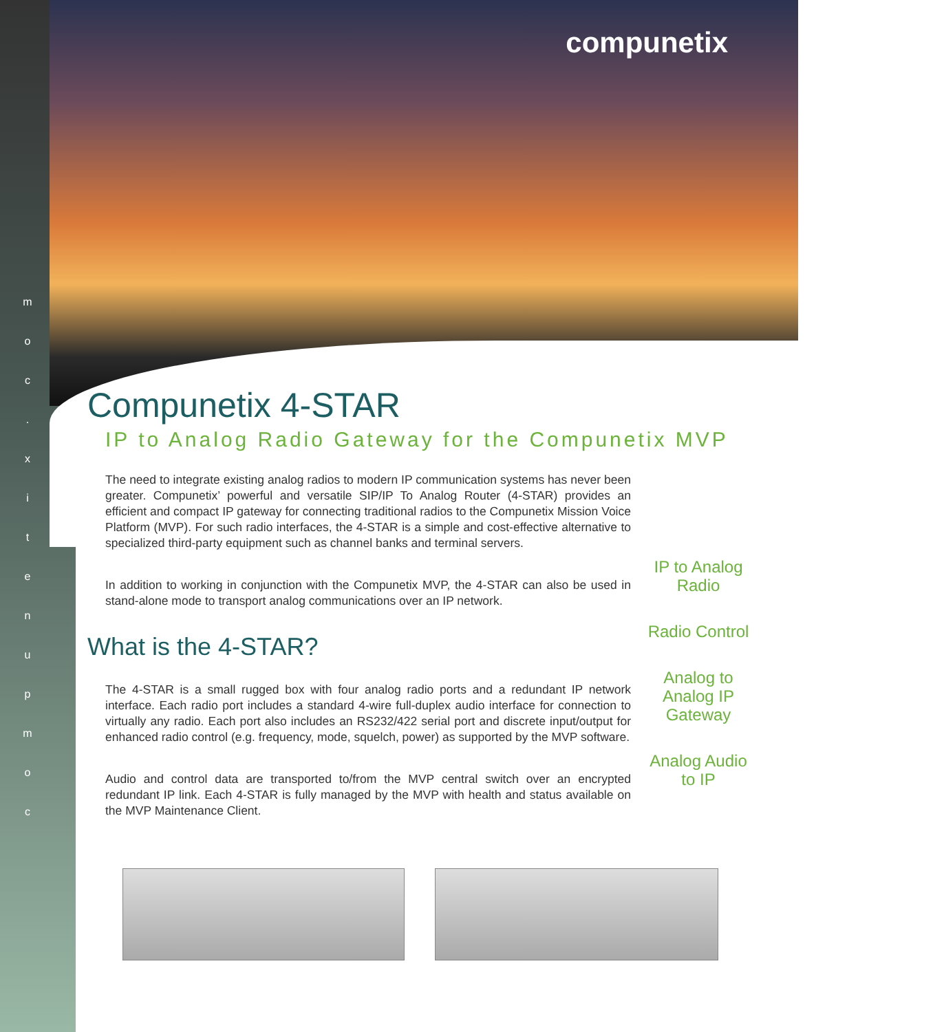compunetix
m
o
c
.
x
i
t
e
n
u
p
m
o
c
Compunetix 4-STAR
IP to Analog Radio Gateway for the Compunetix MVP
The need to integrate existing analog radios to modern IP communication systems has never been greater. Compunetix’ powerful and versatile SIP/IP To Analog Router (4-STAR) provides an efficient and compact IP gateway for connecting traditional radios to the Compunetix Mission Voice Platform (MVP). For such radio interfaces, the 4-STAR is a simple and cost-effective alternative to specialized third-party equipment such as channel banks and terminal servers.
In addition to working in conjunction with the Compunetix MVP, the 4-STAR can also be used in stand-alone mode to transport analog communications over an IP network.
What is the 4-STAR?
The 4-STAR is a small rugged box with four analog radio ports and a redundant IP network interface. Each radio port includes a standard 4-wire full-duplex audio interface for connection to virtually any radio. Each port also includes an RS232/422 serial port and discrete input/output for enhanced radio control (e.g. frequency, mode, squelch, power) as supported by the MVP software.
Audio and control data are transported to/from the MVP central switch over an encrypted redundant IP link. Each 4-STAR is fully managed by the MVP with health and status available on the MVP Maintenance Client.
IP to Analog
Radio
Radio Control
Analog to
Analog IP
Gateway
Analog Audio
to IP